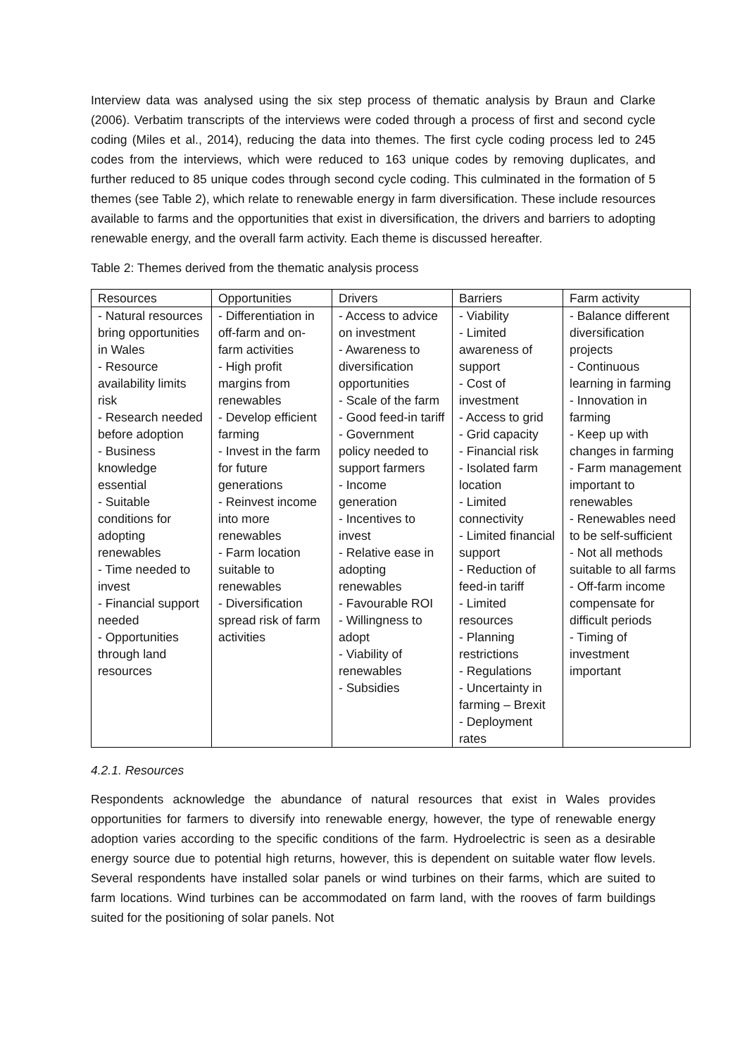Interview data was analysed using the six step process of thematic analysis by Braun and Clarke (2006). Verbatim transcripts of the interviews were coded through a process of first and second cycle coding (Miles et al., 2014), reducing the data into themes. The first cycle coding process led to 245 codes from the interviews, which were reduced to 163 unique codes by removing duplicates, and further reduced to 85 unique codes through second cycle coding. This culminated in the formation of 5 themes (see Table 2), which relate to renewable energy in farm diversification. These include resources available to farms and the opportunities that exist in diversification, the drivers and barriers to adopting renewable energy, and the overall farm activity. Each theme is discussed hereafter.
Table 2: Themes derived from the thematic analysis process
| Resources | Opportunities | Drivers | Barriers | Farm activity |
| --- | --- | --- | --- | --- |
| - Natural resources bring opportunities in Wales - Resource availability limits risk - Research needed before adoption - Business knowledge essential - Suitable conditions for adopting renewables - Time needed to invest - Financial support needed - Opportunities through land resources | - Differentiation in off-farm and on-farm activities - High profit margins from renewables - Develop efficient farming - Invest in the farm for future generations - Reinvest income into more renewables - Farm location suitable to renewables - Diversification spread risk of farm activities | - Access to advice on investment - Awareness to diversification opportunities - Scale of the farm - Good feed-in tariff - Government policy needed to support farmers - Income generation - Incentives to invest - Relative ease in adopting renewables - Favourable ROI - Willingness to adopt - Viability of renewables - Subsidies | - Viability - Limited awareness of support - Cost of investment - Access to grid - Grid capacity - Financial risk - Isolated farm location - Limited connectivity - Limited financial support - Reduction of feed-in tariff - Limited resources - Planning restrictions - Regulations - Uncertainty in farming – Brexit - Deployment rates | - Balance different diversification projects - Continuous learning in farming - Innovation in farming - Keep up with changes in farming - Farm management important to renewables - Renewables need to be self-sufficient - Not all methods suitable to all farms - Off-farm income compensate for difficult periods - Timing of investment important |
4.2.1. Resources
Respondents acknowledge the abundance of natural resources that exist in Wales provides opportunities for farmers to diversify into renewable energy, however, the type of renewable energy adoption varies according to the specific conditions of the farm. Hydroelectric is seen as a desirable energy source due to potential high returns, however, this is dependent on suitable water flow levels. Several respondents have installed solar panels or wind turbines on their farms, which are suited to farm locations. Wind turbines can be accommodated on farm land, with the rooves of farm buildings suited for the positioning of solar panels. Not